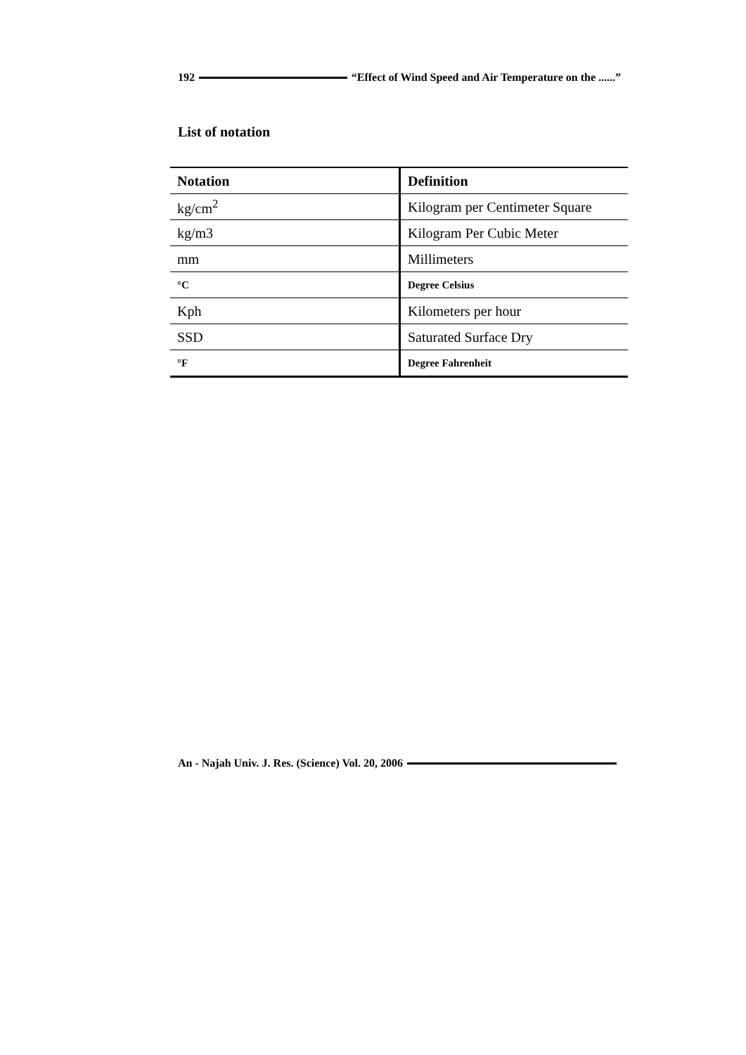192 “Effect of Wind Speed and Air Temperature on the ......”
List of notation
| Notation | Definition |
| --- | --- |
| kg/cm<sup>2</sup> | Kilogram per Centimeter Square |
| kg/m3 | Kilogram Per Cubic Meter |
| mm | Millimeters |
| °C | Degree Celsius |
| Kph | Kilometers per hour |
| SSD | Saturated Surface Dry |
| °F | Degree Fahrenheit |
An - Najah Univ. J. Res. (Science) Vol. 20, 2006